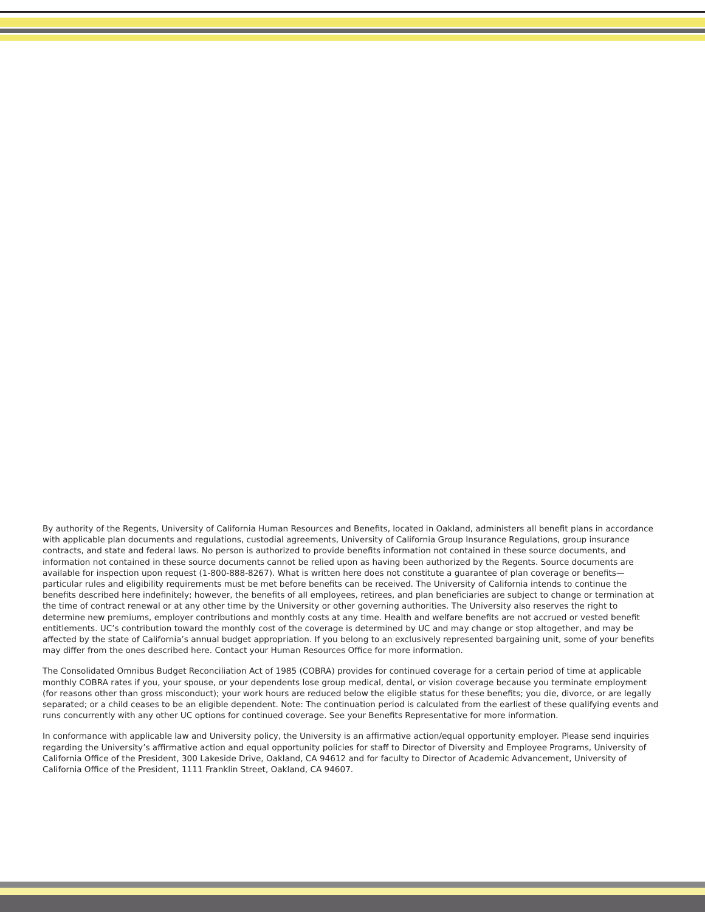By authority of the Regents, University of California Human Resources and Benefits, located in Oakland, administers all benefit plans in accordance with applicable plan documents and regulations, custodial agreements, University of California Group Insurance Regulations, group insurance contracts, and state and federal laws. No person is authorized to provide benefits information not contained in these source documents, and information not contained in these source documents cannot be relied upon as having been authorized by the Regents. Source documents are available for inspection upon request (1-800-888-8267). What is written here does not constitute a guarantee of plan coverage or benefits—particular rules and eligibility requirements must be met before benefits can be received. The University of California intends to continue the benefits described here indefinitely; however, the benefits of all employees, retirees, and plan beneficiaries are subject to change or termination at the time of contract renewal or at any other time by the University or other governing authorities. The University also reserves the right to determine new premiums, employer contributions and monthly costs at any time. Health and welfare benefits are not accrued or vested benefit entitlements. UC’s contribution toward the monthly cost of the coverage is determined by UC and may change or stop altogether, and may be affected by the state of California’s annual budget appropriation. If you belong to an exclusively represented bargaining unit, some of your benefits may differ from the ones described here. Contact your Human Resources Office for more information.
The Consolidated Omnibus Budget Reconciliation Act of 1985 (COBRA) provides for continued coverage for a certain period of time at applicable monthly COBRA rates if you, your spouse, or your dependents lose group medical, dental, or vision coverage because you terminate employment (for reasons other than gross misconduct); your work hours are reduced below the eligible status for these benefits; you die, divorce, or are legally separated; or a child ceases to be an eligible dependent. Note: The continuation period is calculated from the earliest of these qualifying events and runs concurrently with any other UC options for continued coverage. See your Benefits Representative for more information.
In conformance with applicable law and University policy, the University is an affirmative action/equal opportunity employer. Please send inquiries regarding the University’s affirmative action and equal opportunity policies for staff to Director of Diversity and Employee Programs, University of California Office of the President, 300 Lakeside Drive, Oakland, CA 94612 and for faculty to Director of Academic Advancement, University of California Office of the President, 1111 Franklin Street, Oakland, CA 94607.